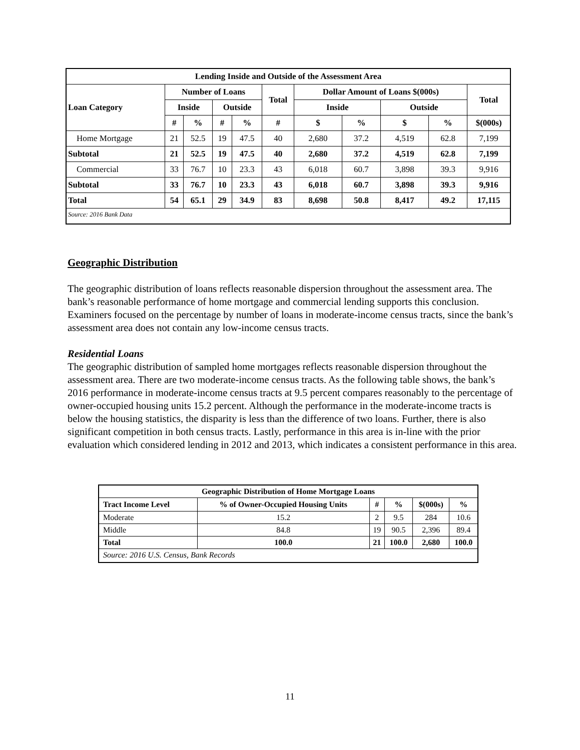| Lending Inside and Outside of the Assessment Area | | | | | | | | | | |
| --- | --- | --- | --- | --- | --- | --- | --- | --- | --- | --- |
| Loan Category | Number of Loans | | | | Total | Dollar Amount of Loans $(000s) | | | | Total |
| | Inside | | Outside | | | Inside | | Outside | | |
| | # | % | # | % | # | $ | % | $ | % | $(000s) |
| Home Mortgage | 21 | 52.5 | 19 | 47.5 | 40 | 2,680 | 37.2 | 4,519 | 62.8 | 7,199 |
| Subtotal | 21 | 52.5 | 19 | 47.5 | 40 | 2,680 | 37.2 | 4,519 | 62.8 | 7,199 |
| Commercial | 33 | 76.7 | 10 | 23.3 | 43 | 6,018 | 60.7 | 3,898 | 39.3 | 9,916 |
| Subtotal | 33 | 76.7 | 10 | 23.3 | 43 | 6,018 | 60.7 | 3,898 | 39.3 | 9,916 |
| Total | 54 | 65.1 | 29 | 34.9 | 83 | 8,698 | 50.8 | 8,417 | 49.2 | 17,115 |
| Source: 2016 Bank Data | | | | | | | | | | |
Geographic Distribution
The geographic distribution of loans reflects reasonable dispersion throughout the assessment area. The bank’s reasonable performance of home mortgage and commercial lending supports this conclusion. Examiners focused on the percentage by number of loans in moderate-income census tracts, since the bank’s assessment area does not contain any low-income census tracts.
Residential Loans
The geographic distribution of sampled home mortgages reflects reasonable dispersion throughout the assessment area. There are two moderate-income census tracts. As the following table shows, the bank’s 2016 performance in moderate-income census tracts at 9.5 percent compares reasonably to the percentage of owner-occupied housing units 15.2 percent. Although the performance in the moderate-income tracts is below the housing statistics, the disparity is less than the difference of two loans. Further, there is also significant competition in both census tracts. Lastly, performance in this area is in-line with the prior evaluation which considered lending in 2012 and 2013, which indicates a consistent performance in this area.
| Geographic Distribution of Home Mortgage Loans | | | | | |
| --- | --- | --- | --- | --- | --- |
| Tract Income Level | % of Owner-Occupied Housing Units | # | % | $(000s) | % |
| Moderate | 15.2 | 2 | 9.5 | 284 | 10.6 |
| Middle | 84.8 | 19 | 90.5 | 2,396 | 89.4 |
| Total | 100.0 | 21 | 100.0 | 2,680 | 100.0 |
| Source: 2016 U.S. Census, Bank Records | | | | | |
11